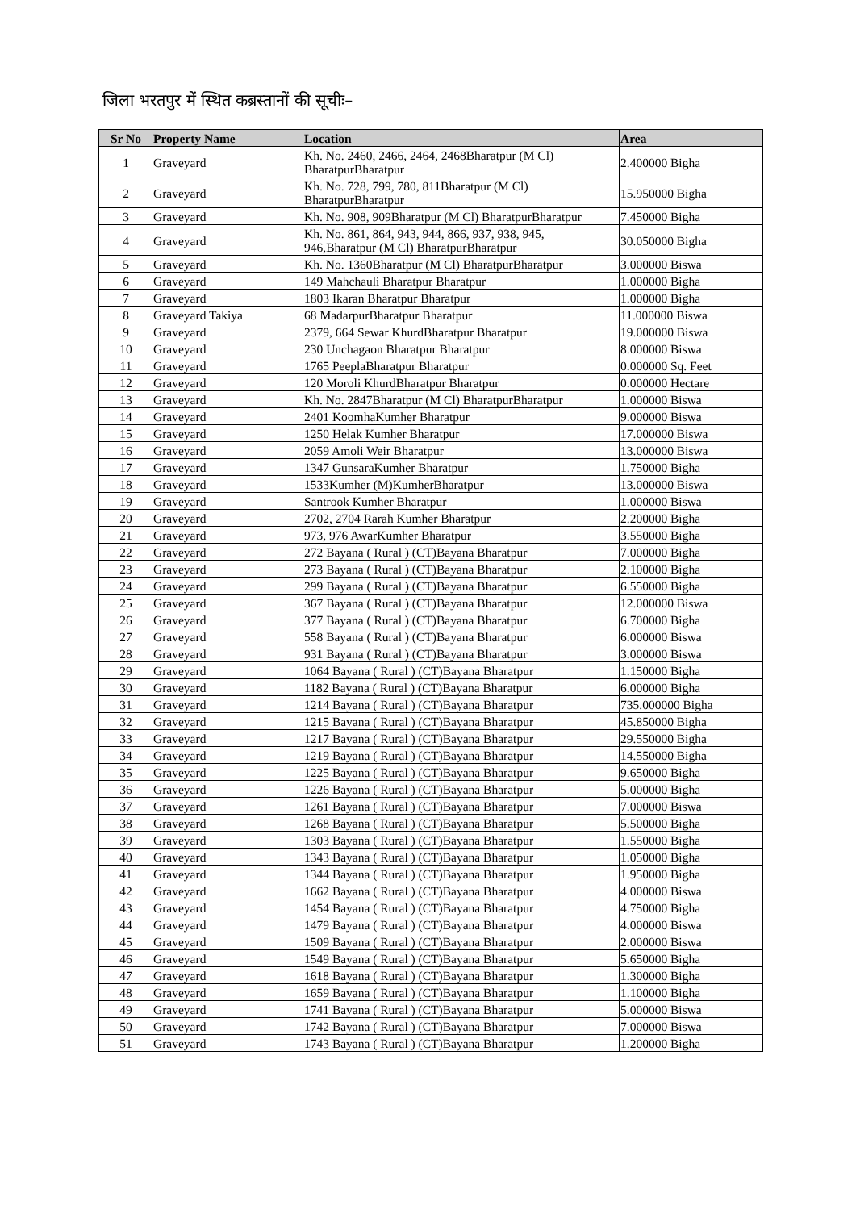जिला भरतपुर में स्थित कब्रस्तानों की सूचीः–
| Sr No | Property Name | Location | Area |
| --- | --- | --- | --- |
| 1 | Graveyard | Kh. No. 2460, 2466, 2464, 2468Bharatpur (M Cl) BharatpurBharatpur | 2.400000 Bigha |
| 2 | Graveyard | Kh. No. 728, 799, 780, 811Bharatpur (M Cl) BharatpurBharatpur | 15.950000 Bigha |
| 3 | Graveyard | Kh. No. 908, 909Bharatpur (M Cl) BharatpurBharatpur | 7.450000 Bigha |
| 4 | Graveyard | Kh. No. 861, 864, 943, 944, 866, 937, 938, 945, 946,Bharatpur (M Cl) BharatpurBharatpur | 30.050000 Bigha |
| 5 | Graveyard | Kh. No. 1360Bharatpur (M Cl) BharatpurBharatpur | 3.000000 Biswa |
| 6 | Graveyard | 149 Mahchauli Bharatpur Bharatpur | 1.000000 Bigha |
| 7 | Graveyard | 1803 Ikaran Bharatpur Bharatpur | 1.000000 Bigha |
| 8 | Graveyard Takiya | 68 MadarpurBharatpur Bharatpur | 11.000000 Biswa |
| 9 | Graveyard | 2379, 664 Sewar KhurdBharatpur Bharatpur | 19.000000 Biswa |
| 10 | Graveyard | 230 Unchagaon Bharatpur Bharatpur | 8.000000 Biswa |
| 11 | Graveyard | 1765 PeeplaBharatpur Bharatpur | 0.000000 Sq. Feet |
| 12 | Graveyard | 120 Moroli KhurdBharatpur Bharatpur | 0.000000 Hectare |
| 13 | Graveyard | Kh. No. 2847Bharatpur (M Cl) BharatpurBharatpur | 1.000000 Biswa |
| 14 | Graveyard | 2401 KoomhaKumher Bharatpur | 9.000000 Biswa |
| 15 | Graveyard | 1250 Helak Kumher Bharatpur | 17.000000 Biswa |
| 16 | Graveyard | 2059 Amoli Weir Bharatpur | 13.000000 Biswa |
| 17 | Graveyard | 1347 GunsaraKumher Bharatpur | 1.750000 Bigha |
| 18 | Graveyard | 1533Kumher (M)KumherBharatpur | 13.000000 Biswa |
| 19 | Graveyard | Santrook Kumher Bharatpur | 1.000000 Biswa |
| 20 | Graveyard | 2702, 2704 Rarah Kumher Bharatpur | 2.200000 Bigha |
| 21 | Graveyard | 973, 976 AwarKumher Bharatpur | 3.550000 Bigha |
| 22 | Graveyard | 272 Bayana ( Rural ) (CT)Bayana Bharatpur | 7.000000 Bigha |
| 23 | Graveyard | 273 Bayana ( Rural ) (CT)Bayana Bharatpur | 2.100000 Bigha |
| 24 | Graveyard | 299 Bayana ( Rural ) (CT)Bayana Bharatpur | 6.550000 Bigha |
| 25 | Graveyard | 367 Bayana ( Rural ) (CT)Bayana Bharatpur | 12.000000 Biswa |
| 26 | Graveyard | 377 Bayana ( Rural ) (CT)Bayana Bharatpur | 6.700000 Bigha |
| 27 | Graveyard | 558 Bayana ( Rural ) (CT)Bayana Bharatpur | 6.000000 Biswa |
| 28 | Graveyard | 931 Bayana ( Rural ) (CT)Bayana Bharatpur | 3.000000 Biswa |
| 29 | Graveyard | 1064 Bayana ( Rural ) (CT)Bayana Bharatpur | 1.150000 Bigha |
| 30 | Graveyard | 1182 Bayana ( Rural ) (CT)Bayana Bharatpur | 6.000000 Bigha |
| 31 | Graveyard | 1214 Bayana ( Rural ) (CT)Bayana Bharatpur | 735.000000 Bigha |
| 32 | Graveyard | 1215 Bayana ( Rural ) (CT)Bayana Bharatpur | 45.850000 Bigha |
| 33 | Graveyard | 1217 Bayana ( Rural ) (CT)Bayana Bharatpur | 29.550000 Bigha |
| 34 | Graveyard | 1219 Bayana ( Rural ) (CT)Bayana Bharatpur | 14.550000 Bigha |
| 35 | Graveyard | 1225 Bayana ( Rural ) (CT)Bayana Bharatpur | 9.650000 Bigha |
| 36 | Graveyard | 1226 Bayana ( Rural ) (CT)Bayana Bharatpur | 5.000000 Bigha |
| 37 | Graveyard | 1261 Bayana ( Rural ) (CT)Bayana Bharatpur | 7.000000 Biswa |
| 38 | Graveyard | 1268 Bayana ( Rural ) (CT)Bayana Bharatpur | 5.500000 Bigha |
| 39 | Graveyard | 1303 Bayana ( Rural ) (CT)Bayana Bharatpur | 1.550000 Bigha |
| 40 | Graveyard | 1343 Bayana ( Rural ) (CT)Bayana Bharatpur | 1.050000 Bigha |
| 41 | Graveyard | 1344 Bayana ( Rural ) (CT)Bayana Bharatpur | 1.950000 Bigha |
| 42 | Graveyard | 1662 Bayana ( Rural ) (CT)Bayana Bharatpur | 4.000000 Biswa |
| 43 | Graveyard | 1454 Bayana ( Rural ) (CT)Bayana Bharatpur | 4.750000 Bigha |
| 44 | Graveyard | 1479 Bayana ( Rural ) (CT)Bayana Bharatpur | 4.000000 Biswa |
| 45 | Graveyard | 1509 Bayana ( Rural ) (CT)Bayana Bharatpur | 2.000000 Biswa |
| 46 | Graveyard | 1549 Bayana ( Rural ) (CT)Bayana Bharatpur | 5.650000 Bigha |
| 47 | Graveyard | 1618 Bayana ( Rural ) (CT)Bayana Bharatpur | 1.300000 Bigha |
| 48 | Graveyard | 1659 Bayana ( Rural ) (CT)Bayana Bharatpur | 1.100000 Bigha |
| 49 | Graveyard | 1741 Bayana ( Rural ) (CT)Bayana Bharatpur | 5.000000 Biswa |
| 50 | Graveyard | 1742 Bayana ( Rural ) (CT)Bayana Bharatpur | 7.000000 Biswa |
| 51 | Graveyard | 1743 Bayana ( Rural ) (CT)Bayana Bharatpur | 1.200000 Bigha |